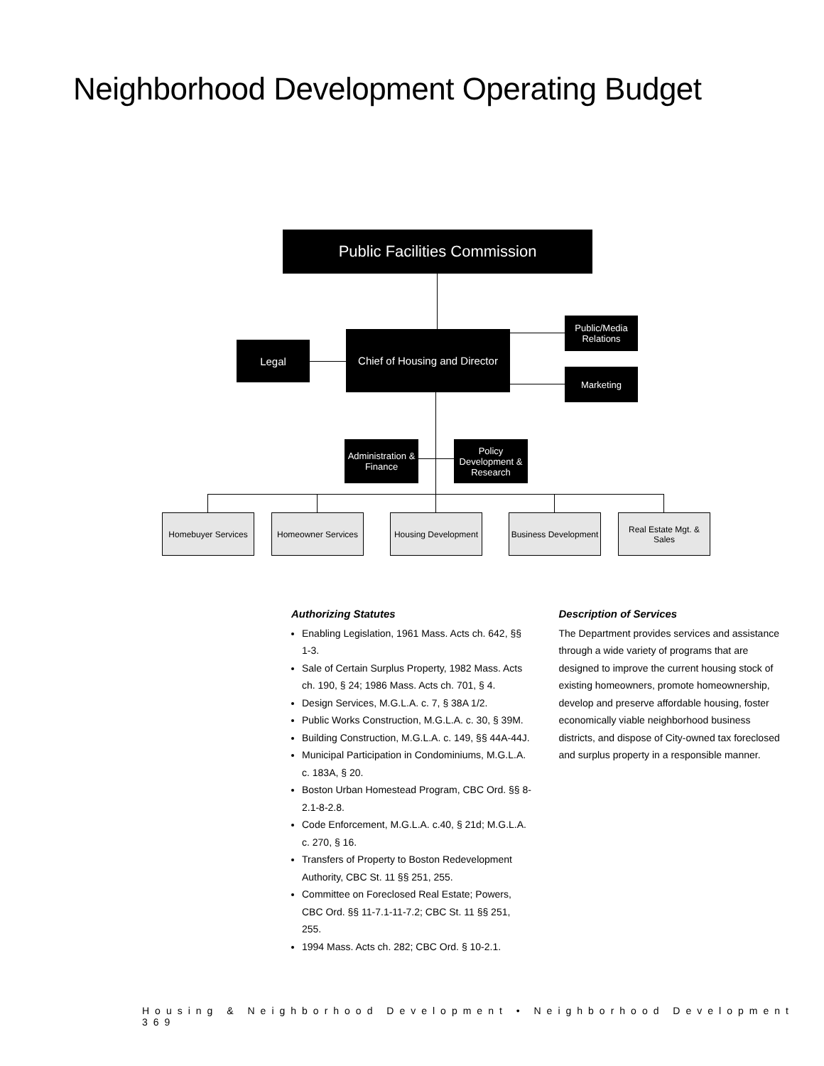Neighborhood Development Operating Budget
Public Facilities Commission
Legal
Chief of Housing and Director
Public/Media Relations
Marketing
Administration & Finance
Policy Development & Research
Homebuyer Services
Homeowner Services
Housing Development
Business Development
Real Estate Mgt. & Sales
Authorizing Statutes
Enabling Legislation, 1961 Mass. Acts ch. 642, §§ 1-3.
Sale of Certain Surplus Property, 1982 Mass. Acts ch. 190, § 24; 1986 Mass. Acts ch. 701, § 4.
Design Services, M.G.L.A. c. 7, § 38A 1/2.
Public Works Construction, M.G.L.A. c. 30, § 39M.
Building Construction, M.G.L.A. c. 149, §§ 44A-44J.
Municipal Participation in Condominiums, M.G.L.A. c. 183A, § 20.
Boston Urban Homestead Program, CBC Ord. §§ 8-2.1-8-2.8.
Code Enforcement, M.G.L.A. c.40, § 21d; M.G.L.A. c. 270, § 16.
Transfers of Property to Boston Redevelopment Authority, CBC St. 11 §§ 251, 255.
Committee on Foreclosed Real Estate; Powers, CBC Ord. §§ 11-7.1-11-7.2; CBC St. 11 §§ 251, 255.
1994 Mass. Acts ch. 282; CBC Ord. § 10-2.1.
Description of Services
The Department provides services and assistance through a wide variety of programs that are designed to improve the current housing stock of existing homeowners, promote homeownership, develop and preserve affordable housing, foster economically viable neighborhood business districts, and dispose of City-owned tax foreclosed and surplus property in a responsible manner.
Housing & Neighborhood Development • Neighborhood Development 369